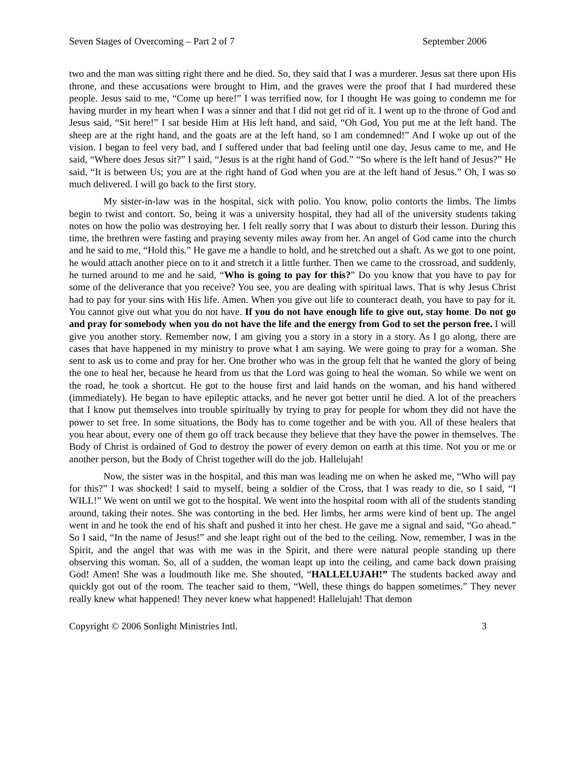Seven Stages of Overcoming – Part 2 of 7 September 2006
two and the man was sitting right there and he died. So, they said that I was a murderer. Jesus sat there upon His throne, and these accusations were brought to Him, and the graves were the proof that I had murdered these people. Jesus said to me, “Come up here!” I was terrified now, for I thought He was going to condemn me for having murder in my heart when I was a sinner and that I did not get rid of it. I went up to the throne of God and Jesus said, “Sit here!” I sat beside Him at His left hand, and said, “Oh God, You put me at the left hand. The sheep are at the right hand, and the goats are at the left hand, so I am condemned!” And I woke up out of the vision. I began to feel very bad, and I suffered under that bad feeling until one day, Jesus came to me, and He said, “Where does Jesus sit?” I said, “Jesus is at the right hand of God.” “So where is the left hand of Jesus?” He said, “It is between Us; you are at the right hand of God when you are at the left hand of Jesus.” Oh, I was so much delivered. I will go back to the first story.
My sister-in-law was in the hospital, sick with polio. You know, polio contorts the limbs. The limbs begin to twist and contort. So, being it was a university hospital, they had all of the university students taking notes on how the polio was destroying her. I felt really sorry that I was about to disturb their lesson. During this time, the brethren were fasting and praying seventy miles away from her. An angel of God came into the church and he said to me, “Hold this.” He gave me a handle to hold, and he stretched out a shaft. As we got to one point, he would attach another piece on to it and stretch it a little further. Then we came to the crossroad, and suddenly, he turned around to me and he said, “Who is going to pay for this?” Do you know that you have to pay for some of the deliverance that you receive? You see, you are dealing with spiritual laws. That is why Jesus Christ had to pay for your sins with His life. Amen. When you give out life to counteract death, you have to pay for it. You cannot give out what you do not have. If you do not have enough life to give out, stay home. Do not go and pray for somebody when you do not have the life and the energy from God to set the person free. I will give you another story. Remember now, I am giving you a story in a story in a story. As I go along, there are cases that have happened in my ministry to prove what I am saying. We were going to pray for a woman. She sent to ask us to come and pray for her. One brother who was in the group felt that he wanted the glory of being the one to heal her, because he heard from us that the Lord was going to heal the woman. So while we went on the road, he took a shortcut. He got to the house first and laid hands on the woman, and his hand withered (immediately). He began to have epileptic attacks, and he never got better until he died. A lot of the preachers that I know put themselves into trouble spiritually by trying to pray for people for whom they did not have the power to set free. In some situations, the Body has to come together and be with you. All of these healers that you hear about, every one of them go off track because they believe that they have the power in themselves. The Body of Christ is ordained of God to destroy the power of every demon on earth at this time. Not you or me or another person, but the Body of Christ together will do the job. Hallelujah!
Now, the sister was in the hospital, and this man was leading me on when he asked me, “Who will pay for this?” I was shocked! I said to myself, being a soldier of the Cross, that I was ready to die, so I said, “I WILL!” We went on until we got to the hospital. We went into the hospital room with all of the students standing around, taking their notes. She was contorting in the bed. Her limbs, her arms were kind of bent up. The angel went in and he took the end of his shaft and pushed it into her chest. He gave me a signal and said, “Go ahead.” So I said, “In the name of Jesus!” and she leapt right out of the bed to the ceiling. Now, remember, I was in the Spirit, and the angel that was with me was in the Spirit, and there were natural people standing up there observing this woman. So, all of a sudden, the woman leapt up into the ceiling, and came back down praising God! Amen! She was a loudmouth like me. She shouted, “HALLELUJAH!” The students backed away and quickly got out of the room. The teacher said to them, “Well, these things do happen sometimes.” They never really knew what happened! They never knew what happened! Hallelujah! That demon
Copyright © 2006 Sonlight Ministries Intl. 3